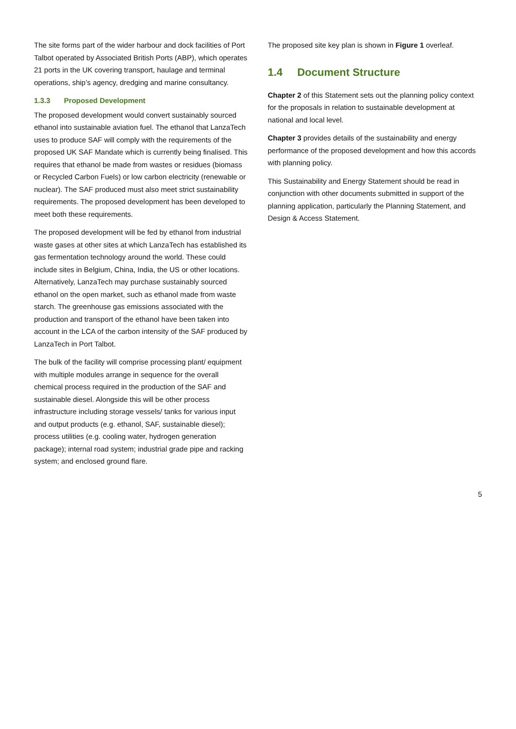The site forms part of the wider harbour and dock facilities of Port Talbot operated by Associated British Ports (ABP), which operates 21 ports in the UK covering transport, haulage and terminal operations, ship’s agency, dredging and marine consultancy.
1.3.3 Proposed Development
The proposed development would convert sustainably sourced ethanol into sustainable aviation fuel. The ethanol that LanzaTech uses to produce SAF will comply with the requirements of the proposed UK SAF Mandate which is currently being finalised. This requires that ethanol be made from wastes or residues (biomass or Recycled Carbon Fuels) or low carbon electricity (renewable or nuclear). The SAF produced must also meet strict sustainability requirements. The proposed development has been developed to meet both these requirements.
The proposed development will be fed by ethanol from industrial waste gases at other sites at which LanzaTech has established its gas fermentation technology around the world. These could include sites in Belgium, China, India, the US or other locations. Alternatively, LanzaTech may purchase sustainably sourced ethanol on the open market, such as ethanol made from waste starch. The greenhouse gas emissions associated with the production and transport of the ethanol have been taken into account in the LCA of the carbon intensity of the SAF produced by LanzaTech in Port Talbot.
The bulk of the facility will comprise processing plant/ equipment with multiple modules arrange in sequence for the overall chemical process required in the production of the SAF and sustainable diesel. Alongside this will be other process infrastructure including storage vessels/ tanks for various input and output products (e.g. ethanol, SAF, sustainable diesel); process utilities (e.g. cooling water, hydrogen generation package); internal road system; industrial grade pipe and racking system; and enclosed ground flare.
The proposed site key plan is shown in Figure 1 overleaf.
1.4 Document Structure
Chapter 2 of this Statement sets out the planning policy context for the proposals in relation to sustainable development at national and local level.
Chapter 3 provides details of the sustainability and energy performance of the proposed development and how this accords with planning policy.
This Sustainability and Energy Statement should be read in conjunction with other documents submitted in support of the planning application, particularly the Planning Statement, and Design & Access Statement.
5